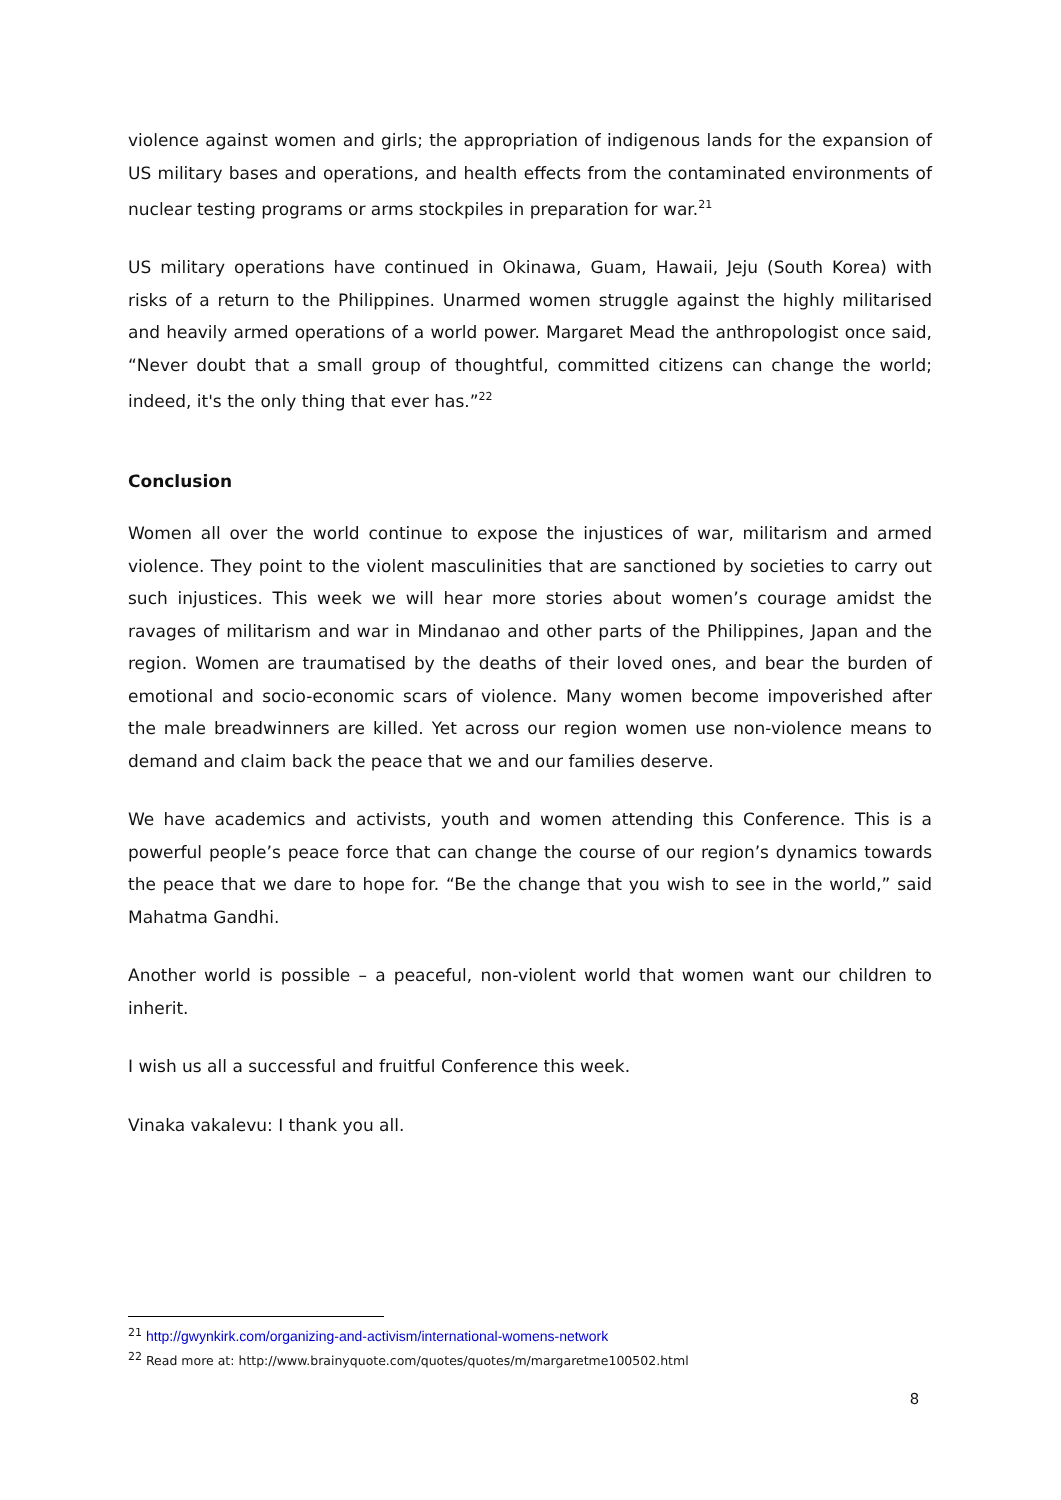violence against women and girls; the appropriation of indigenous lands for the expansion of US military bases and operations, and health effects from the contaminated environments of nuclear testing programs or arms stockpiles in preparation for war.<sup>21</sup>
US military operations have continued in Okinawa, Guam, Hawaii, Jeju (South Korea) with risks of a return to the Philippines. Unarmed women struggle against the highly militarised and heavily armed operations of a world power. Margaret Mead the anthropologist once said, “Never doubt that a small group of thoughtful, committed citizens can change the world; indeed, it's the only thing that ever has.”<sup>22</sup>
Conclusion
Women all over the world continue to expose the injustices of war, militarism and armed violence. They point to the violent masculinities that are sanctioned by societies to carry out such injustices. This week we will hear more stories about women’s courage amidst the ravages of militarism and war in Mindanao and other parts of the Philippines, Japan and the region. Women are traumatised by the deaths of their loved ones, and bear the burden of emotional and socio-economic scars of violence. Many women become impoverished after the male breadwinners are killed. Yet across our region women use non-violence means to demand and claim back the peace that we and our families deserve.
We have academics and activists, youth and women attending this Conference. This is a powerful people’s peace force that can change the course of our region’s dynamics towards the peace that we dare to hope for. “Be the change that you wish to see in the world,” said Mahatma Gandhi.
Another world is possible – a peaceful, non-violent world that women want our children to inherit.
I wish us all a successful and fruitful Conference this week.
Vinaka vakalevu: I thank you all.
<sup>21</sup> http://gwynkirk.com/organizing-and-activism/international-womens-network
<sup>22</sup> Read more at: http://www.brainyquote.com/quotes/quotes/m/margaretme100502.html
8